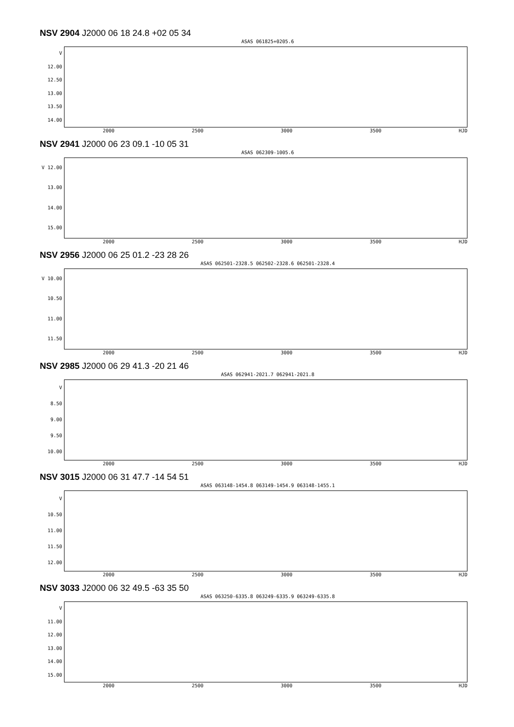NSV 2904 J2000 06 18 24.8 +02 05 34
ASAS 061825+0205.6
V
12.00
12.50
13.00
13.50
14.00
2000 2500 3000 3500 HJD
NSV 2941 J2000 06 23 09.1 -10 05 31
ASAS 062309-1005.6
V 12.00
13.00
14.00
15.00
2000 2500 3000 3500 HJD
NSV 2956 J2000 06 25 01.2 -23 28 26
ASAS 062501-2328.5 062502-2328.6 062501-2328.4
V 10.00
10.50
11.00
11.50
2000 2500 3000 3500 HJD
NSV 2985 J2000 06 29 41.3 -20 21 46
ASAS 062941-2021.7 062941-2021.8
V
8.50
9.00
9.50
10.00
2000 2500 3000 3500 HJD
NSV 3015 J2000 06 31 47.7 -14 54 51
ASAS 063148-1454.8 063149-1454.9 063148-1455.1
V
10.50
11.00
11.50
12.00
2000 2500 3000 3500 HJD
NSV 3033 J2000 06 32 49.5 -63 35 50
ASAS 063250-6335.8 063249-6335.9 063249-6335.8
V
11.00
12.00
13.00
14.00
15.00
2000 2500 3000 3500 HJD